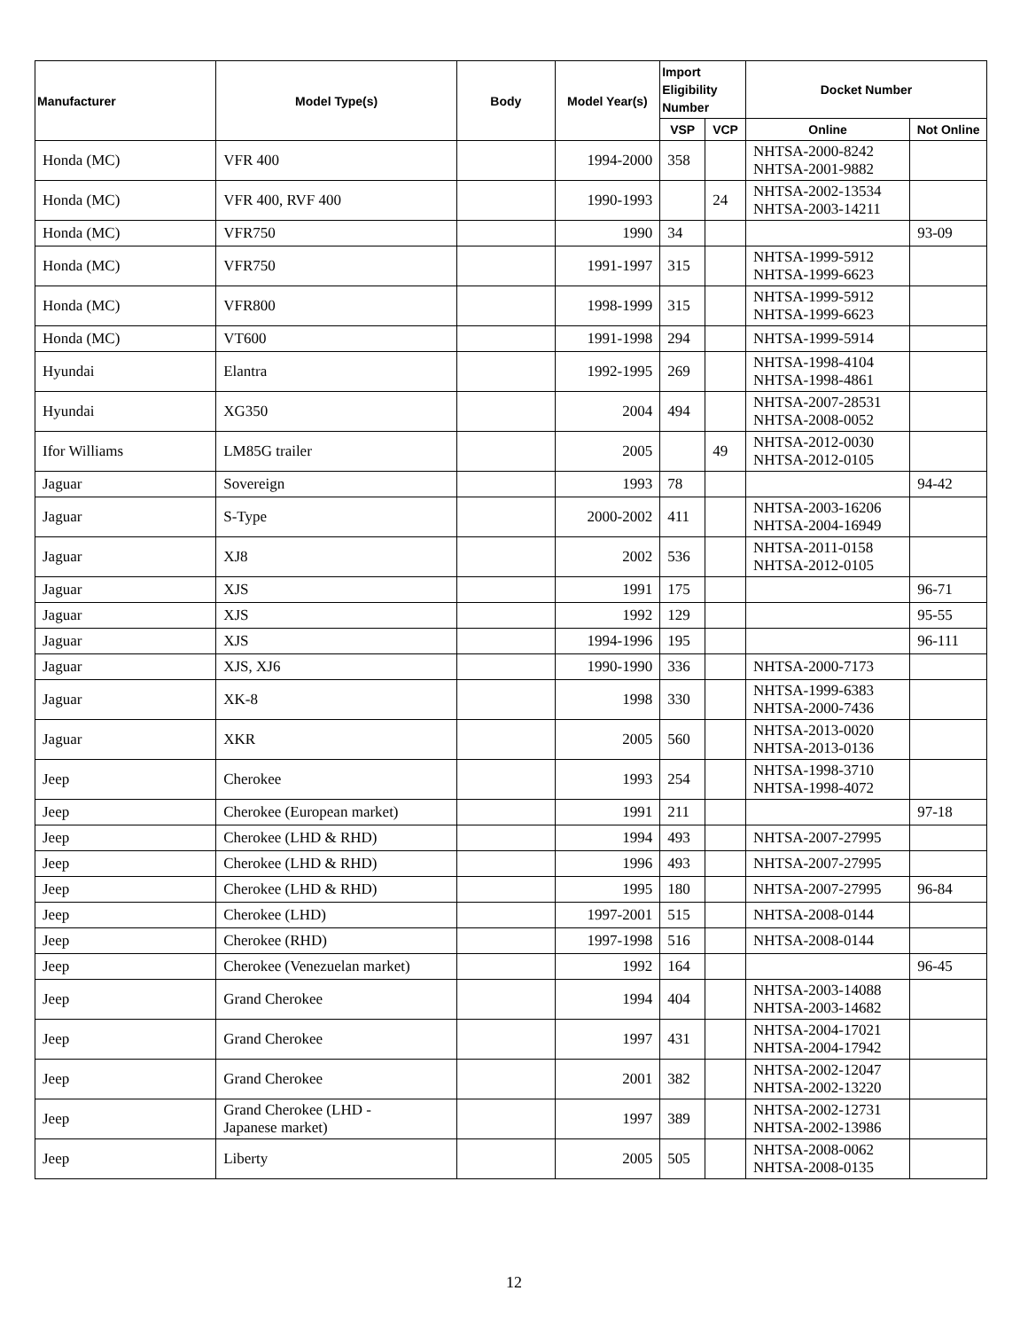| Manufacturer | Model Type(s) | Body | Model Year(s) | Import Eligibility Number | | Docket Number | |
| --- | --- | --- | --- | --- | --- | --- | --- |
| | | | | VSP | VCP | Online | Not Online |
| Honda (MC) | VFR 400 | | 1994-2000 | 358 | | NHTSA-2000-8242 NHTSA-2001-9882 | |
| Honda (MC) | VFR 400, RVF 400 | | 1990-1993 | | 24 | NHTSA-2002-13534 NHTSA-2003-14211 | |
| Honda (MC) | VFR750 | | 1990 | 34 | | | 93-09 |
| Honda (MC) | VFR750 | | 1991-1997 | 315 | | NHTSA-1999-5912 NHTSA-1999-6623 | |
| Honda (MC) | VFR800 | | 1998-1999 | 315 | | NHTSA-1999-5912 NHTSA-1999-6623 | |
| Honda (MC) | VT600 | | 1991-1998 | 294 | | NHTSA-1999-5914 | |
| Hyundai | Elantra | | 1992-1995 | 269 | | NHTSA-1998-4104 NHTSA-1998-4861 | |
| Hyundai | XG350 | | 2004 | 494 | | NHTSA-2007-28531 NHTSA-2008-0052 | |
| Ifor Williams | LM85G trailer | | 2005 | | 49 | NHTSA-2012-0030 NHTSA-2012-0105 | |
| Jaguar | Sovereign | | 1993 | 78 | | | 94-42 |
| Jaguar | S-Type | | 2000-2002 | 411 | | NHTSA-2003-16206 NHTSA-2004-16949 | |
| Jaguar | XJ8 | | 2002 | 536 | | NHTSA-2011-0158 NHTSA-2012-0105 | |
| Jaguar | XJS | | 1991 | 175 | | | 96-71 |
| Jaguar | XJS | | 1992 | 129 | | | 95-55 |
| Jaguar | XJS | | 1994-1996 | 195 | | | 96-111 |
| Jaguar | XJS, XJ6 | | 1990-1990 | 336 | | NHTSA-2000-7173 | |
| Jaguar | XK-8 | | 1998 | 330 | | NHTSA-1999-6383 NHTSA-2000-7436 | |
| Jaguar | XKR | | 2005 | 560 | | NHTSA-2013-0020 NHTSA-2013-0136 | |
| Jeep | Cherokee | | 1993 | 254 | | NHTSA-1998-3710 NHTSA-1998-4072 | |
| Jeep | Cherokee (European market) | | 1991 | 211 | | | 97-18 |
| Jeep | Cherokee (LHD & RHD) | | 1994 | 493 | | NHTSA-2007-27995 | |
| Jeep | Cherokee (LHD & RHD) | | 1996 | 493 | | NHTSA-2007-27995 | |
| Jeep | Cherokee (LHD & RHD) | | 1995 | 180 | | NHTSA-2007-27995 | 96-84 |
| Jeep | Cherokee (LHD) | | 1997-2001 | 515 | | NHTSA-2008-0144 | |
| Jeep | Cherokee (RHD) | | 1997-1998 | 516 | | NHTSA-2008-0144 | |
| Jeep | Cherokee (Venezuelan market) | | 1992 | 164 | | | 96-45 |
| Jeep | Grand Cherokee | | 1994 | 404 | | NHTSA-2003-14088 NHTSA-2003-14682 | |
| Jeep | Grand Cherokee | | 1997 | 431 | | NHTSA-2004-17021 NHTSA-2004-17942 | |
| Jeep | Grand Cherokee | | 2001 | 382 | | NHTSA-2002-12047 NHTSA-2002-13220 | |
| Jeep | Grand Cherokee (LHD - Japanese market) | | 1997 | 389 | | NHTSA-2002-12731 NHTSA-2002-13986 | |
| Jeep | Liberty | | 2005 | 505 | | NHTSA-2008-0062 NHTSA-2008-0135 | |
12